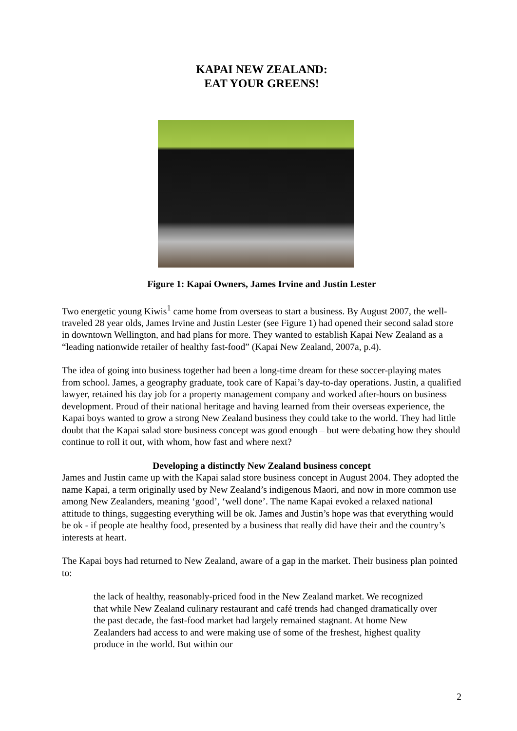KAPAI NEW ZEALAND:
EAT YOUR GREENS!
Figure 1: Kapai Owners, James Irvine and Justin Lester
Two energetic young Kiwis<sup>1</sup> came home from overseas to start a business. By August 2007, the well-traveled 28 year olds, James Irvine and Justin Lester (see Figure 1) had opened their second salad store in downtown Wellington, and had plans for more. They wanted to establish Kapai New Zealand as a “leading nationwide retailer of healthy fast-food” (Kapai New Zealand, 2007a, p.4).
The idea of going into business together had been a long-time dream for these soccer-playing mates from school. James, a geography graduate, took care of Kapai’s day-to-day operations. Justin, a qualified lawyer, retained his day job for a property management company and worked after-hours on business development. Proud of their national heritage and having learned from their overseas experience, the Kapai boys wanted to grow a strong New Zealand business they could take to the world. They had little doubt that the Kapai salad store business concept was good enough – but were debating how they should continue to roll it out, with whom, how fast and where next?
Developing a distinctly New Zealand business concept
James and Justin came up with the Kapai salad store business concept in August 2004. They adopted the name Kapai, a term originally used by New Zealand’s indigenous Maori, and now in more common use among New Zealanders, meaning ‘good’, ‘well done’. The name Kapai evoked a relaxed national attitude to things, suggesting everything will be ok. James and Justin’s hope was that everything would be ok - if people ate healthy food, presented by a business that really did have their and the country’s interests at heart.
The Kapai boys had returned to New Zealand, aware of a gap in the market. Their business plan pointed to:
the lack of healthy, reasonably-priced food in the New Zealand market. We recognized that while New Zealand culinary restaurant and café trends had changed dramatically over the past decade, the fast-food market had largely remained stagnant. At home New Zealanders had access to and were making use of some of the freshest, highest quality produce in the world. But within our
2